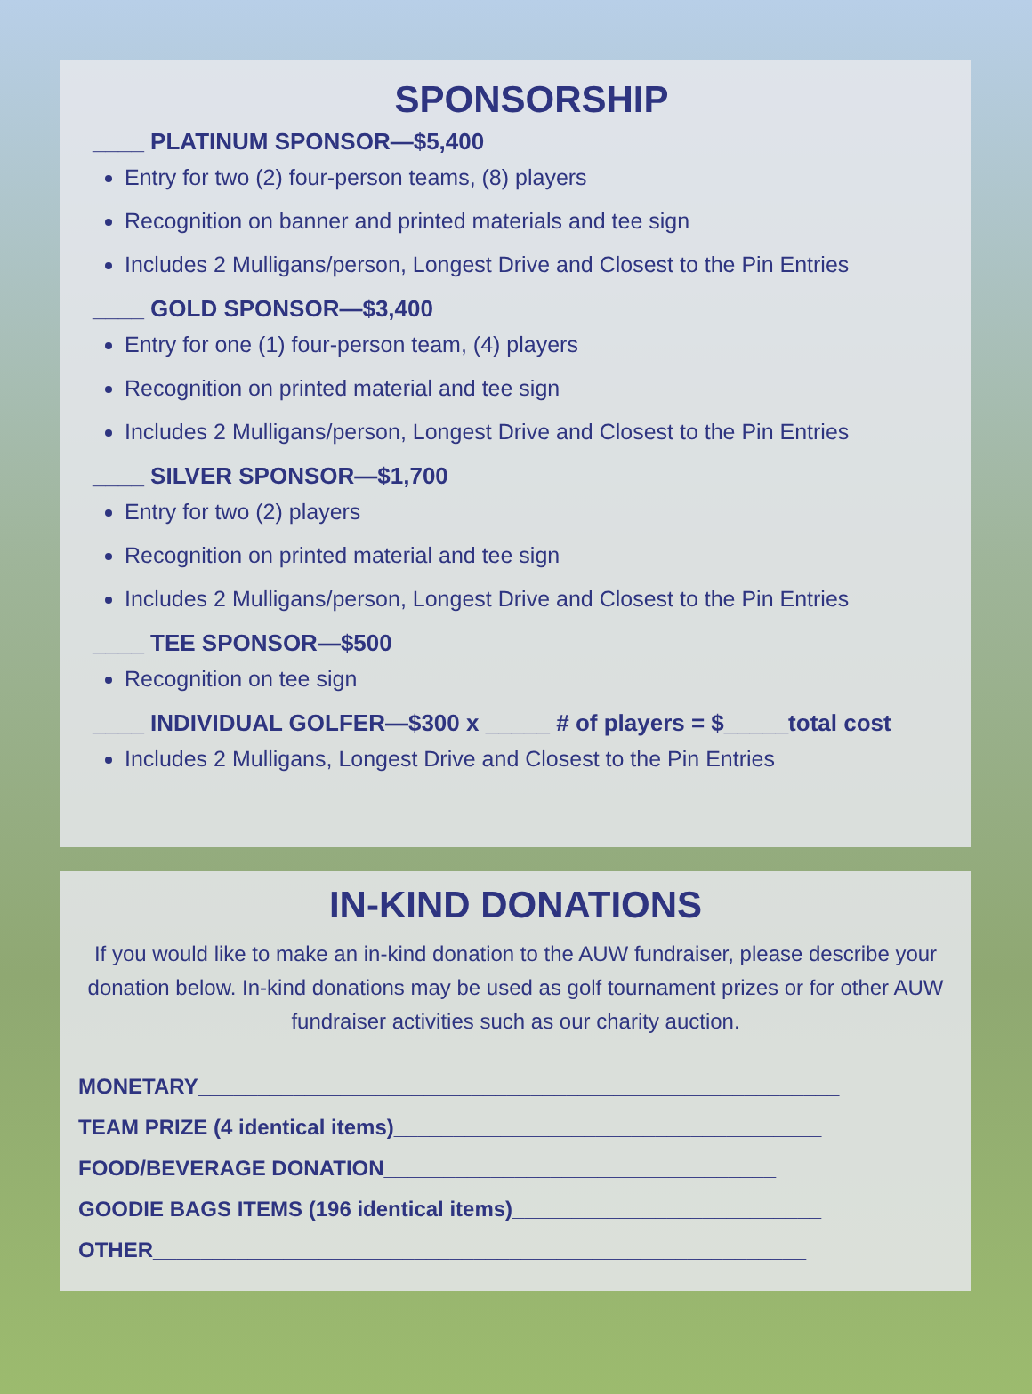SPONSORSHIP
____ PLATINUM SPONSOR—$5,400
Entry for two (2) four-person teams, (8) players
Recognition on banner and printed materials and tee sign
Includes 2 Mulligans/person, Longest Drive and Closest to the Pin Entries
____ GOLD SPONSOR—$3,400
Entry for one (1) four-person team, (4) players
Recognition on printed material and tee sign
Includes 2 Mulligans/person, Longest Drive and Closest to the Pin Entries
____ SILVER SPONSOR—$1,700
Entry for two (2) players
Recognition on printed material and tee sign
Includes 2 Mulligans/person, Longest Drive and Closest to the Pin Entries
____ TEE SPONSOR—$500
Recognition on tee sign
____ INDIVIDUAL GOLFER—$300 x _____ # of players = $_____total cost
Includes 2 Mulligans, Longest Drive and Closest to the Pin Entries
IN-KIND DONATIONS
If you would like to make an in-kind donation to the AUW fundraiser, please describe your donation below. In-kind donations may be used as golf tournament prizes or for other AUW fundraiser activities such as our charity auction.
MONETARY______________________________________________________
TEAM PRIZE (4 identical items)____________________________________
FOOD/BEVERAGE DONATION_________________________________
GOODIE BAGS ITEMS (196 identical items)__________________________
OTHER_______________________________________________________